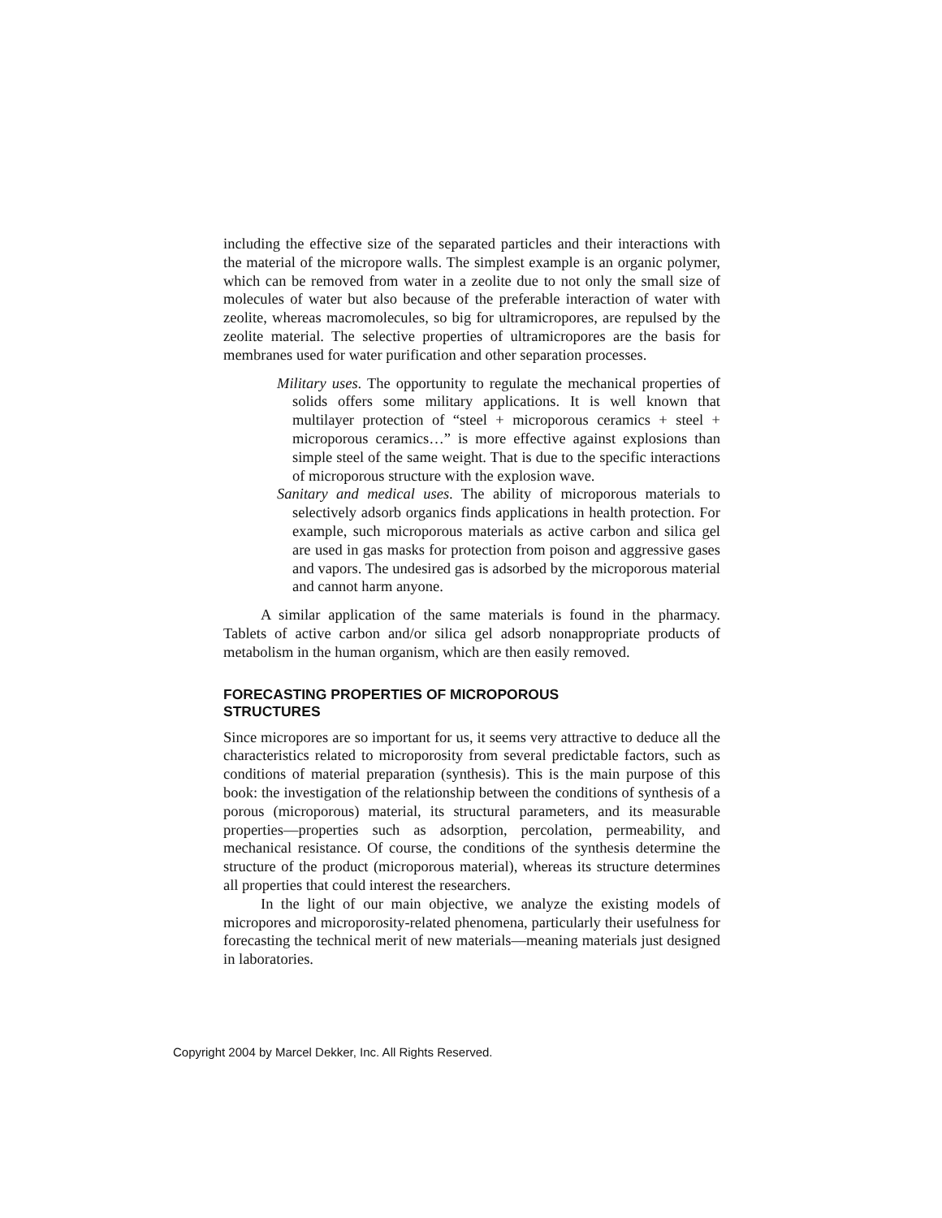including the effective size of the separated particles and their interactions with the material of the micropore walls. The simplest example is an organic polymer, which can be removed from water in a zeolite due to not only the small size of molecules of water but also because of the preferable interaction of water with zeolite, whereas macromolecules, so big for ultramicropores, are repulsed by the zeolite material. The selective properties of ultramicropores are the basis for membranes used for water purification and other separation processes.
Military uses. The opportunity to regulate the mechanical properties of solids offers some military applications. It is well known that multilayer protection of “steel + microporous ceramics + steel + microporous ceramics…” is more effective against explosions than simple steel of the same weight. That is due to the specific interactions of microporous structure with the explosion wave.
Sanitary and medical uses. The ability of microporous materials to selectively adsorb organics finds applications in health protection. For example, such microporous materials as active carbon and silica gel are used in gas masks for protection from poison and aggressive gases and vapors. The undesired gas is adsorbed by the microporous material and cannot harm anyone.
A similar application of the same materials is found in the pharmacy. Tablets of active carbon and/or silica gel adsorb nonappropriate products of metabolism in the human organism, which are then easily removed.
FORECASTING PROPERTIES OF MICROPOROUS
STRUCTURES
Since micropores are so important for us, it seems very attractive to deduce all the characteristics related to microporosity from several predictable factors, such as conditions of material preparation (synthesis). This is the main purpose of this book: the investigation of the relationship between the conditions of synthesis of a porous (microporous) material, its structural parameters, and its measurable properties—properties such as adsorption, percolation, permeability, and mechanical resistance. Of course, the conditions of the synthesis determine the structure of the product (microporous material), whereas its structure determines all properties that could interest the researchers.
In the light of our main objective, we analyze the existing models of micropores and microporosity-related phenomena, particularly their usefulness for forecasting the technical merit of new materials—meaning materials just designed in laboratories.
Copyright 2004 by Marcel Dekker, Inc. All Rights Reserved.